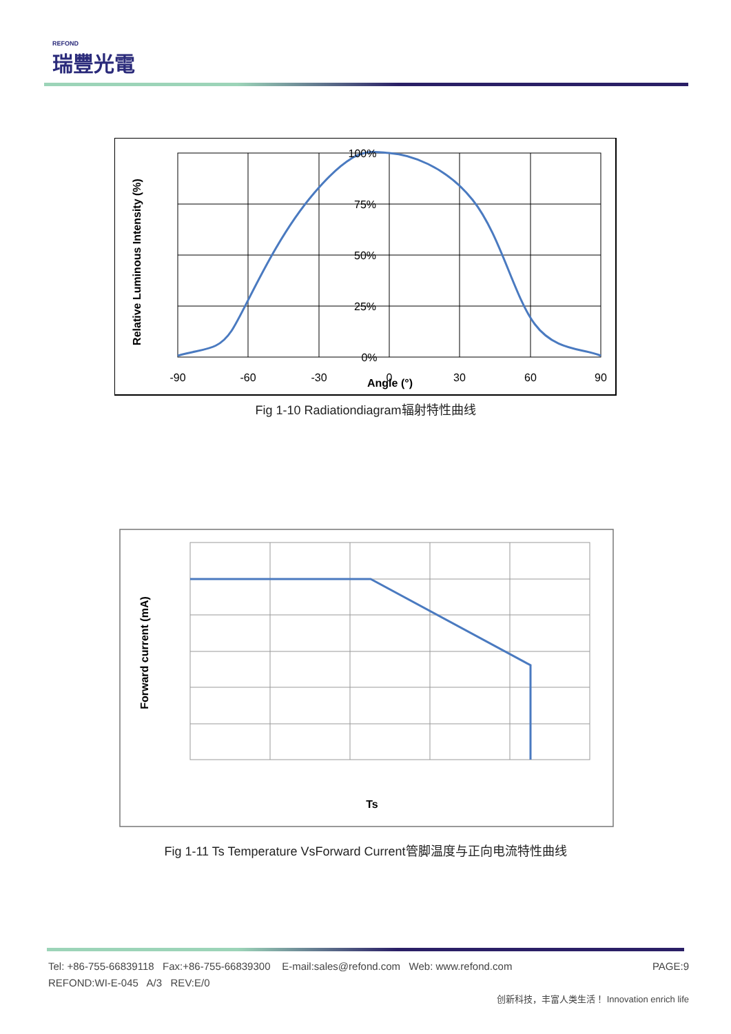REFOND
瑞豐光電
100%
75%
50%
25%
0%
-90
-60
-30
0
30
60
90
Angle (°)
Relative Luminous Intensity (%)
Fig 1-10 Radiationdiagram辐射特性曲线
Ts
Forward current (mA)
Fig 1-11 Ts Temperature VsForward Current管脚温度与正向电流特性曲线
Tel: +86-755-66839118 Fax:+86-755-66839300 E-mail:sales@refond.com Web: www.refond.com PAGE:9
REFOND:WI-E-045 A/3 REV:E/0
创新科技，丰富人类生活！ Innovation enrich life